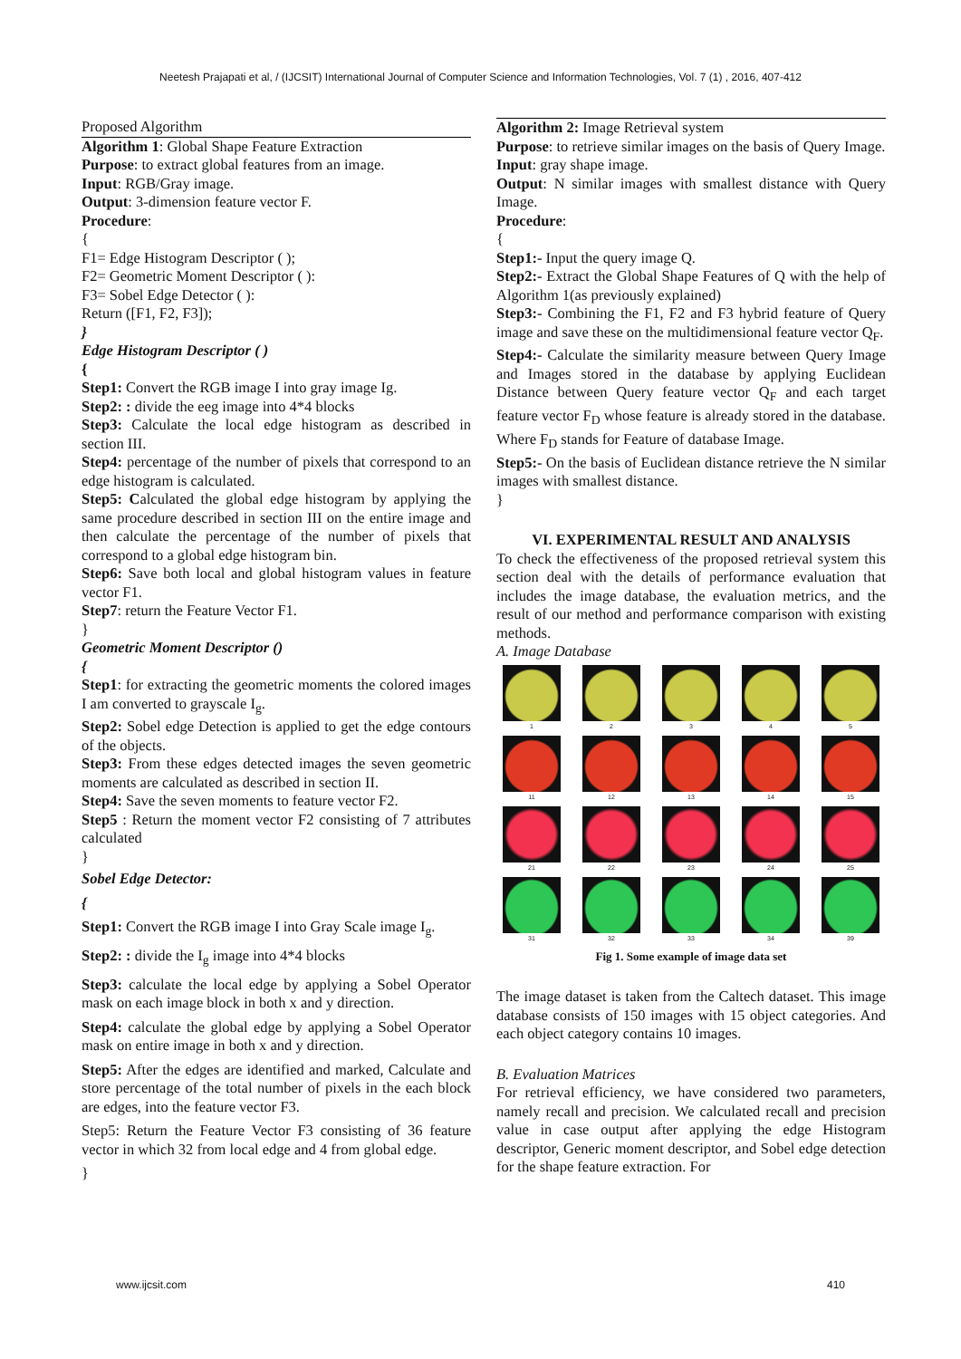Neetesh Prajapati et al, / (IJCSIT) International Journal of Computer Science and Information Technologies, Vol. 7 (1) , 2016, 407-412
Proposed Algorithm
Algorithm 1: Global Shape Feature Extraction
Purpose: to extract global features from an image.
Input: RGB/Gray image.
Output: 3-dimension feature vector F.
Procedure:
{
F1= Edge Histogram Descriptor ( );
F2= Geometric Moment Descriptor ( ):
F3= Sobel Edge Detector ( ):
Return ([F1, F2, F3]);
}
Edge Histogram Descriptor ( )
{
Step1: Convert the RGB image I into gray image Ig.
Step2: : divide the eeg image into 4*4 blocks
Step3: Calculate the local edge histogram as described in section III.
Step4: percentage of the number of pixels that correspond to an edge histogram is calculated.
Step5: Calculated the global edge histogram by applying the same procedure described in section III on the entire image and then calculate the percentage of the number of pixels that correspond to a global edge histogram bin.
Step6: Save both local and global histogram values in feature vector F1.
Step7: return the Feature Vector F1.
}
Geometric Moment Descriptor ()
{
Step1: for extracting the geometric moments the colored images I am converted to grayscale I<sub>g</sub>.
Step2: Sobel edge Detection is applied to get the edge contours of the objects.
Step3: From these edges detected images the seven geometric moments are calculated as described in section II.
Step4: Save the seven moments to feature vector F2.
Step5 : Return the moment vector F2 consisting of 7 attributes calculated
}
Sobel Edge Detector:
{
Step1: Convert the RGB image I into Gray Scale image I<sub>g</sub>.
Step2: : divide the I<sub>g</sub> image into 4*4 blocks
Step3: calculate the local edge by applying a Sobel Operator mask on each image block in both x and y direction.
Step4: calculate the global edge by applying a Sobel Operator mask on entire image in both x and y direction.
Step5: After the edges are identified and marked, Calculate and store percentage of the total number of pixels in the each block are edges, into the feature vector F3.
Step5: Return the Feature Vector F3 consisting of 36 feature vector in which 32 from local edge and 4 from global edge.
}
Algorithm 2: Image Retrieval system
Purpose: to retrieve similar images on the basis of Query Image.
Input: gray shape image.
Output: N similar images with smallest distance with Query Image.
Procedure:
{
Step1:- Input the query image Q.
Step2:- Extract the Global Shape Features of Q with the help of Algorithm 1(as previously explained)
Step3:- Combining the F1, F2 and F3 hybrid feature of Query image and save these on the multidimensional feature vector Q<sub>F</sub>.
Step4:- Calculate the similarity measure between Query Image and Images stored in the database by applying Euclidean Distance between Query feature vector Q<sub>F</sub> and each target feature vector F<sub>D</sub> whose feature is already stored in the database. Where F<sub>D</sub> stands for Feature of database Image.
Step5:- On the basis of Euclidean distance retrieve the N similar images with smallest distance.
}
VI. EXPERIMENTAL RESULT AND ANALYSIS
To check the effectiveness of the proposed retrieval system this section deal with the details of performance evaluation that includes the image database, the evaluation metrics, and the result of our method and performance comparison with existing methods.
A. Image Database
1
2
3
4
5
11
12
13
14
15
21
22
23
24
25
31
32
33
34
39
Fig 1. Some example of image data set
The image dataset is taken from the Caltech dataset. This image database consists of 150 images with 15 object categories. And each object category contains 10 images.
B. Evaluation Matrices
For retrieval efficiency, we have considered two parameters, namely recall and precision. We calculated recall and precision value in case output after applying the edge Histogram descriptor, Generic moment descriptor, and Sobel edge detection for the shape feature extraction. For
www.ijcsit.com 410